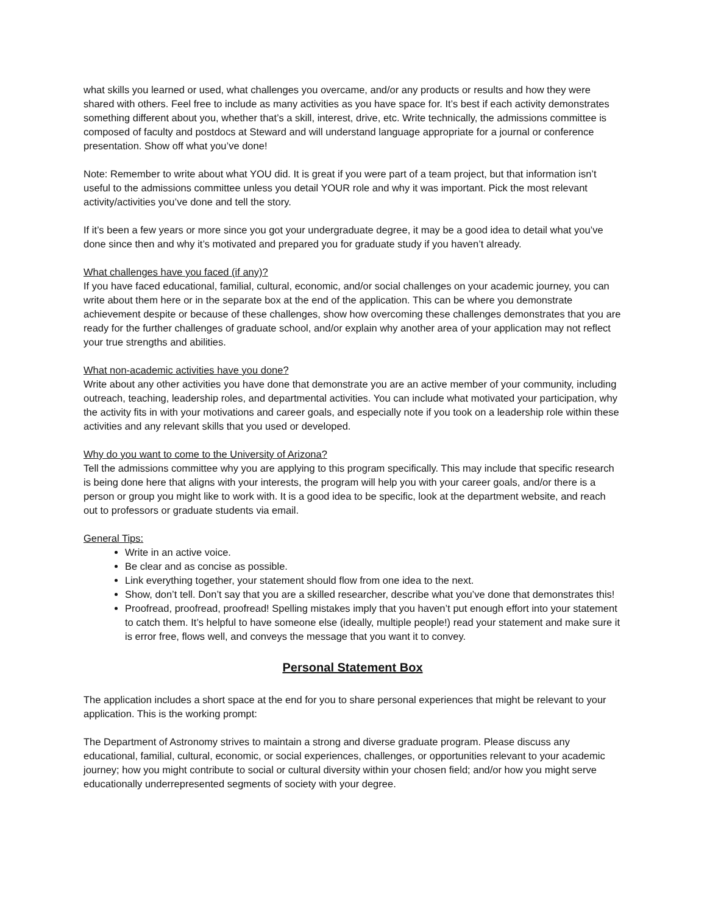what skills you learned or used, what challenges you overcame, and/or any products or results and how they were shared with others. Feel free to include as many activities as you have space for. It’s best if each activity demonstrates something different about you, whether that’s a skill, interest, drive, etc. Write technically, the admissions committee is composed of faculty and postdocs at Steward and will understand language appropriate for a journal or conference presentation. Show off what you’ve done!
Note: Remember to write about what YOU did. It is great if you were part of a team project, but that information isn’t useful to the admissions committee unless you detail YOUR role and why it was important. Pick the most relevant activity/activities you’ve done and tell the story.
If it’s been a few years or more since you got your undergraduate degree, it may be a good idea to detail what you’ve done since then and why it’s motivated and prepared you for graduate study if you haven’t already.
What challenges have you faced (if any)?
If you have faced educational, familial, cultural, economic, and/or social challenges on your academic journey, you can write about them here or in the separate box at the end of the application. This can be where you demonstrate achievement despite or because of these challenges, show how overcoming these challenges demonstrates that you are ready for the further challenges of graduate school, and/or explain why another area of your application may not reflect your true strengths and abilities.
What non-academic activities have you done?
Write about any other activities you have done that demonstrate you are an active member of your community, including outreach, teaching, leadership roles, and departmental activities. You can include what motivated your participation, why the activity fits in with your motivations and career goals, and especially note if you took on a leadership role within these activities and any relevant skills that you used or developed.
Why do you want to come to the University of Arizona?
Tell the admissions committee why you are applying to this program specifically. This may include that specific research is being done here that aligns with your interests, the program will help you with your career goals, and/or there is a person or group you might like to work with. It is a good idea to be specific, look at the department website, and reach out to professors or graduate students via email.
General Tips:
Write in an active voice.
Be clear and as concise as possible.
Link everything together, your statement should flow from one idea to the next.
Show, don’t tell. Don’t say that you are a skilled researcher, describe what you’ve done that demonstrates this!
Proofread, proofread, proofread! Spelling mistakes imply that you haven’t put enough effort into your statement to catch them. It’s helpful to have someone else (ideally, multiple people!) read your statement and make sure it is error free, flows well, and conveys the message that you want it to convey.
Personal Statement Box
The application includes a short space at the end for you to share personal experiences that might be relevant to your application. This is the working prompt:
The Department of Astronomy strives to maintain a strong and diverse graduate program. Please discuss any educational, familial, cultural, economic, or social experiences, challenges, or opportunities relevant to your academic journey; how you might contribute to social or cultural diversity within your chosen field; and/or how you might serve educationally underrepresented segments of society with your degree.